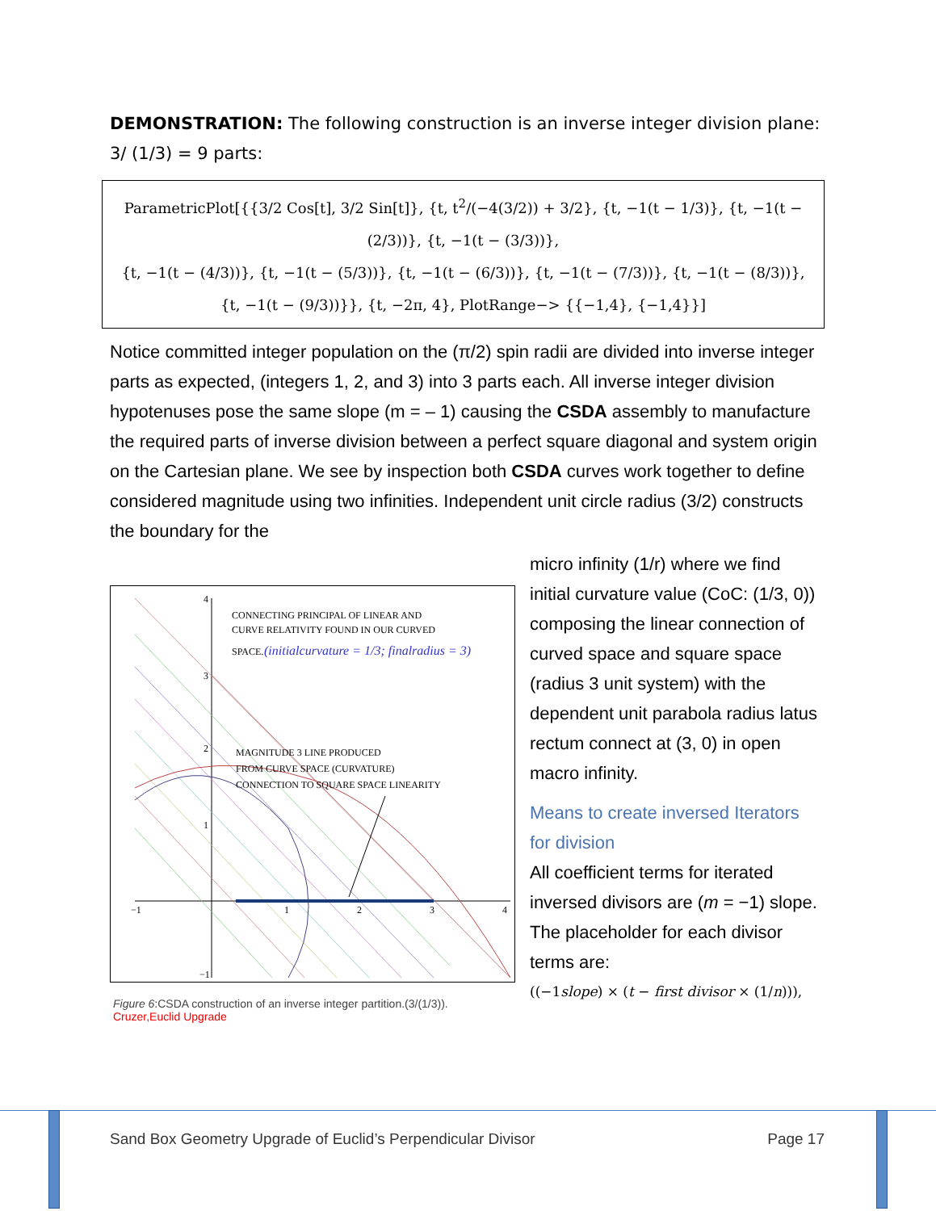DEMONSTRATION: The following construction is an inverse integer division plane: 3/ (1/3) = 9 parts:
ParametricPlot[{{3/2 Cos[t], 3/2 Sin[t]}, {t, t<sup>2</sup>/(−4(3/2)) + 3/2}, {t, −1(t − 1/3)}, {t, −1(t − (2/3))}, {t, −1(t − (3/3))},
{t, −1(t − (4/3))}, {t, −1(t − (5/3))}, {t, −1(t − (6/3))}, {t, −1(t − (7/3))}, {t, −1(t − (8/3))},
{t, −1(t − (9/3))}}, {t, −2π, 4}, PlotRange−> {{−1,4}, {−1,4}}]
Notice committed integer population on the (π/2) spin radii are divided into inverse integer parts as expected, (integers 1, 2, and 3) into 3 parts each. All inverse integer division hypotenuses pose the same slope (m = – 1) causing the CSDA assembly to manufacture the required parts of inverse division between a perfect square diagonal and system origin on the Cartesian plane. We see by inspection both CSDA curves work together to define considered magnitude using two infinities. Independent unit circle radius (3/2) constructs the boundary for the
CONNECTING PRINCIPAL OF LINEAR AND
CURVE RELATIVITY FOUND IN OUR CURVED
SPACE.
(initialcurvature = 1/3; finalradius = 3)
MAGNITUDE 3 LINE PRODUCED
FROM CURVE SPACE (CURVATURE)
CONNECTION TO SQUARE SPACE LINEARITY
4
3
2
1
−1
−1
1
2
3
4
Figure 6:CSDA construction of an inverse integer partition.(3/(1/3)).
Cruzer,Euclid Upgrade
micro infinity (1/r) where we find initial curvature value (CoC: (1/3, 0)) composing the linear connection of curved space and square space (radius 3 unit system) with the dependent unit parabola radius latus rectum connect at (3, 0) in open macro infinity.
Means to create inversed Iterators for division
All coefficient terms for iterated inversed divisors are (m = −1) slope. The placeholder for each divisor terms are:
((−1slope) × (t − first divisor × (1/n))),
Sand Box Geometry Upgrade of Euclid’s Perpendicular Divisor Page 17